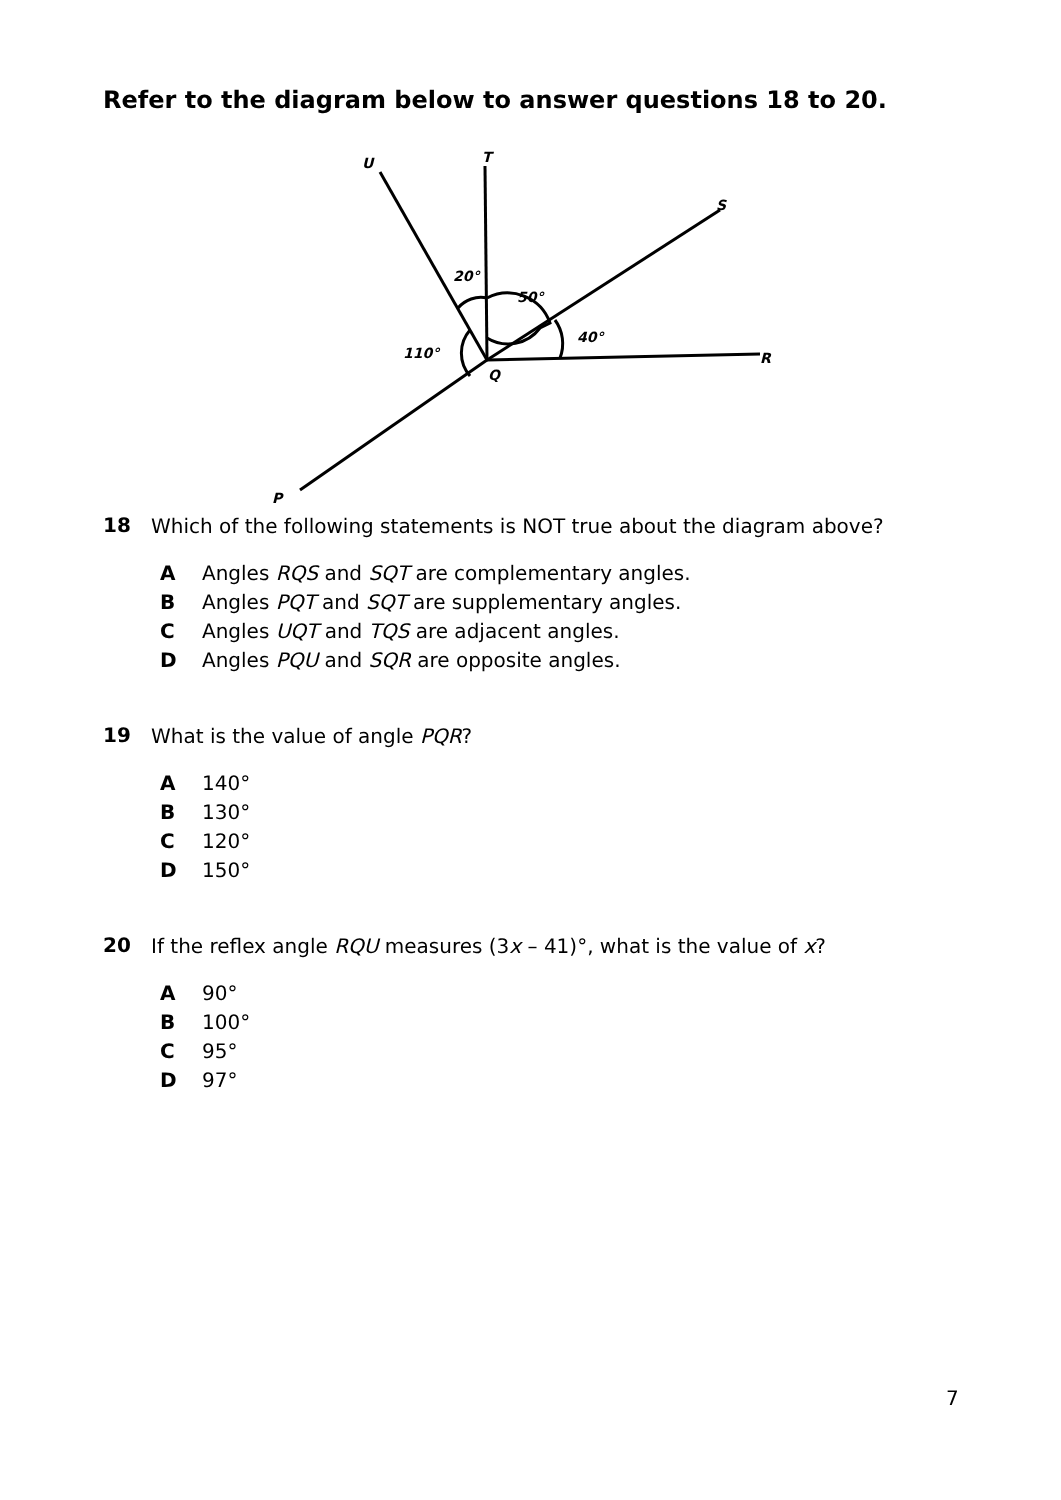Refer to the diagram below to answer questions 18 to 20.
U
T
S
R
Q
P
20°
50°
40°
110°
18
Which of the following statements is NOT true about the diagram above?
A Angles RQS and SQT are complementary angles.
B Angles PQT and SQT are supplementary angles.
C Angles UQT and TQS are adjacent angles.
D Angles PQU and SQR are opposite angles.
19
What is the value of angle PQR?
A 140°
B 130°
C 120°
D 150°
20
If the reflex angle RQU measures (3x – 41)°, what is the value of x?
A 90°
B 100°
C 95°
D 97°
7